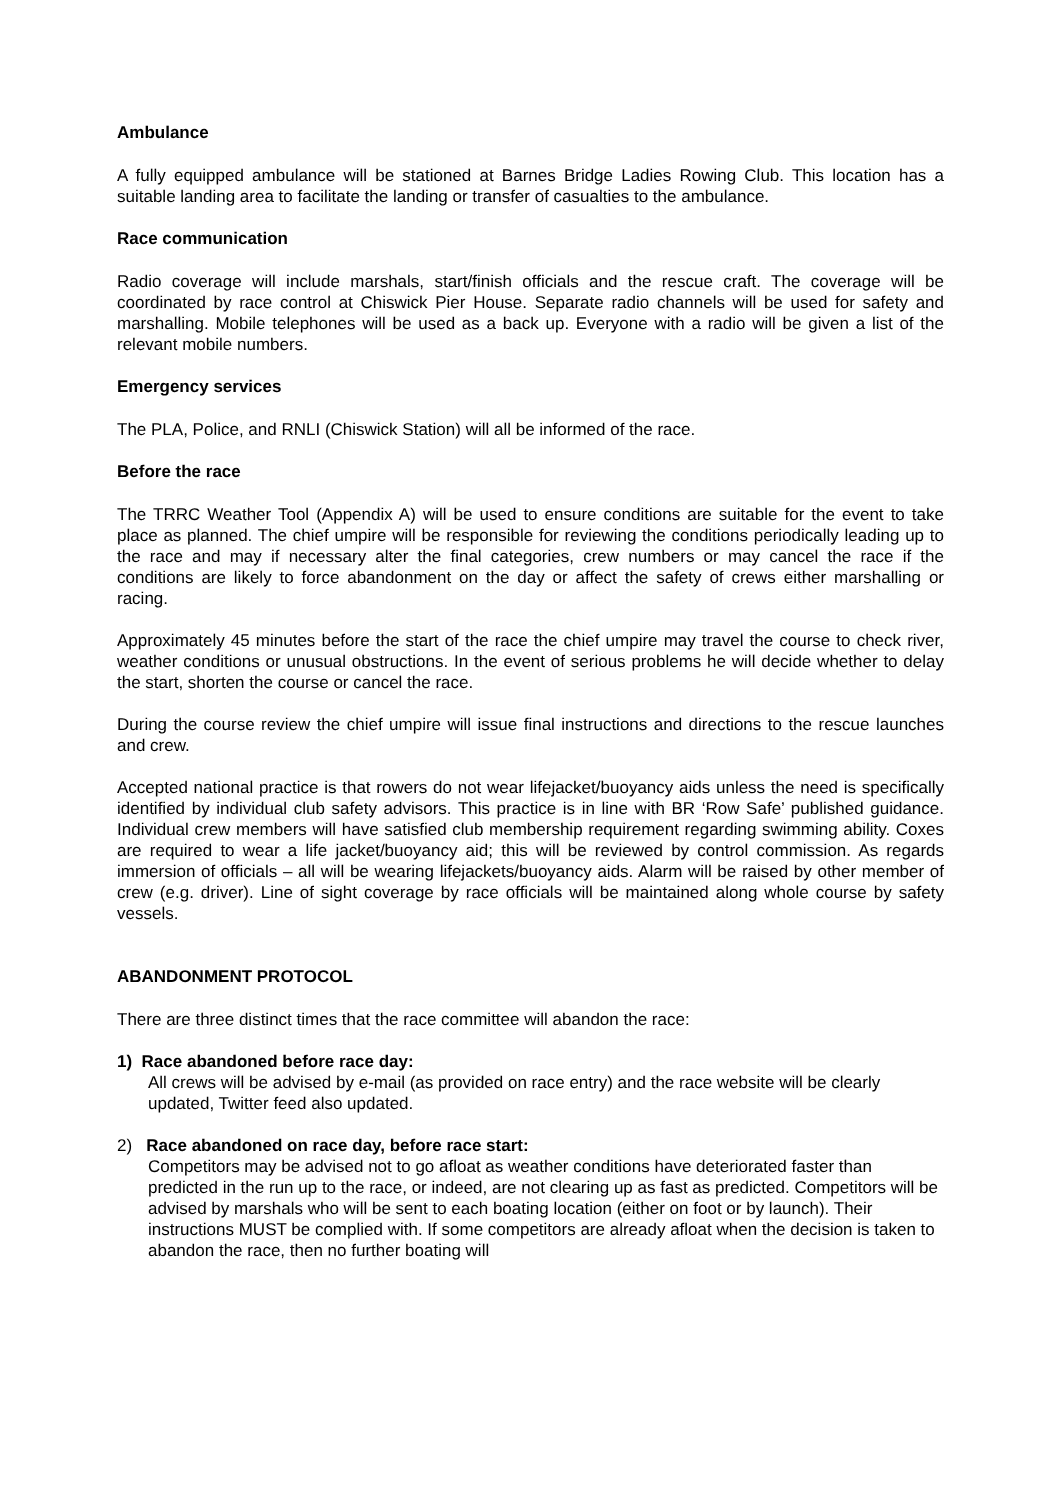Ambulance
A fully equipped ambulance will be stationed at Barnes Bridge Ladies Rowing Club. This location has a suitable landing area to facilitate the landing or transfer of casualties to the ambulance.
Race communication
Radio coverage will include marshals, start/finish officials and the rescue craft. The coverage will be coordinated by race control at Chiswick Pier House. Separate radio channels will be used for safety and marshalling. Mobile telephones will be used as a back up. Everyone with a radio will be given a list of the relevant mobile numbers.
Emergency services
The PLA, Police, and RNLI (Chiswick Station) will all be informed of the race.
Before the race
The TRRC Weather Tool (Appendix A) will be used to ensure conditions are suitable for the event to take place as planned. The chief umpire will be responsible for reviewing the conditions periodically leading up to the race and may if necessary alter the final categories, crew numbers or may cancel the race if the conditions are likely to force abandonment on the day or affect the safety of crews either marshalling or racing.
Approximately 45 minutes before the start of the race the chief umpire may travel the course to check river, weather conditions or unusual obstructions. In the event of serious problems he will decide whether to delay the start, shorten the course or cancel the race.
During the course review the chief umpire will issue final instructions and directions to the rescue launches and crew.
Accepted national practice is that rowers do not wear lifejacket/buoyancy aids unless the need is specifically identified by individual club safety advisors. This practice is in line with BR ‘Row Safe’ published guidance. Individual crew members will have satisfied club membership requirement regarding swimming ability. Coxes are required to wear a life jacket/buoyancy aid; this will be reviewed by control commission. As regards immersion of officials – all will be wearing lifejackets/buoyancy aids. Alarm will be raised by other member of crew (e.g. driver). Line of sight coverage by race officials will be maintained along whole course by safety vessels.
ABANDONMENT PROTOCOL
There are three distinct times that the race committee will abandon the race:
1) Race abandoned before race day:
All crews will be advised by e-mail (as provided on race entry) and the race website will be clearly updated, Twitter feed also updated.
2) Race abandoned on race day, before race start:
Competitors may be advised not to go afloat as weather conditions have deteriorated faster than predicted in the run up to the race, or indeed, are not clearing up as fast as predicted. Competitors will be advised by marshals who will be sent to each boating location (either on foot or by launch). Their instructions MUST be complied with. If some competitors are already afloat when the decision is taken to abandon the race, then no further boating will